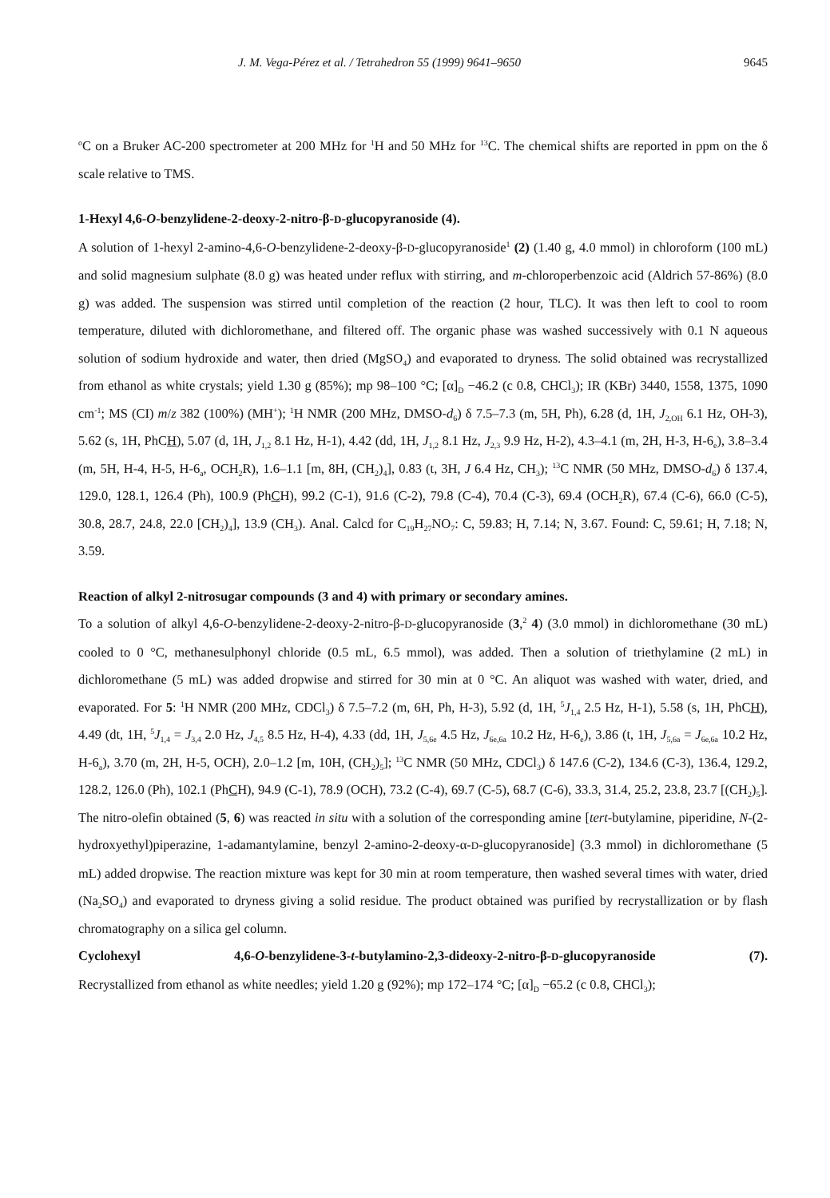J. M. Vega-Pérez et al. / Tetrahedron 55 (1999) 9641–9650 9645
<sup>o</sup> C on a Bruker AC-200 spectrometer at 200 MHz for <sup>1</sup>H and 50 MHz for <sup>13</sup>C. The chemical shifts are reported in ppm on the δ scale relative to TMS.
1-Hexyl 4,6-O-benzylidene-2-deoxy-2-nitro-β-D-glucopyranoside (4).
A solution of 1-hexyl 2-amino-4,6-O-benzylidene-2-deoxy-β-D-glucopyranoside<sup>1</sup> (2) (1.40 g, 4.0 mmol) in chloroform (100 mL) and solid magnesium sulphate (8.0 g) was heated under reflux with stirring, and m-chloroperbenzoic acid (Aldrich 57-86%) (8.0 g) was added. The suspension was stirred until completion of the reaction (2 hour, TLC). It was then left to cool to room temperature, diluted with dichloromethane, and filtered off. The organic phase was washed successively with 0.1 N aqueous solution of sodium hydroxide and water, then dried (MgSO<sub>4</sub>) and evaporated to dryness. The solid obtained was recrystallized from ethanol as white crystals; yield 1.30 g (85%); mp 98–100 °C; [α]<sub>D</sub> −46.2 (c 0.8, CHCl<sub>3</sub>); IR (KBr) 3440, 1558, 1375, 1090 cm<sup>-1</sup>; MS (CI) m/z 382 (100%) (MH<sup>+</sup>); <sup>1</sup>H NMR (200 MHz, DMSO-d<sub>6</sub>) δ 7.5–7.3 (m, 5H, Ph), 6.28 (d, 1H, J<sub>2,OH</sub> 6.1 Hz, OH-3), 5.62 (s, 1H, PhCH), 5.07 (d, 1H, J<sub>1,2</sub> 8.1 Hz, H-1), 4.42 (dd, 1H, J<sub>1,2</sub> 8.1 Hz, J<sub>2,3</sub> 9.9 Hz, H-2), 4.3–4.1 (m, 2H, H-3, H-6<sub>e</sub>), 3.8–3.4 (m, 5H, H-4, H-5, H-6<sub>a</sub>, OCH<sub>2</sub>R), 1.6–1.1 [m, 8H, (CH<sub>2</sub>)<sub>4</sub>], 0.83 (t, 3H, J 6.4 Hz, CH<sub>3</sub>); <sup>13</sup>C NMR (50 MHz, DMSO-d<sub>6</sub>) δ 137.4, 129.0, 128.1, 126.4 (Ph), 100.9 (PhCH), 99.2 (C-1), 91.6 (C-2), 79.8 (C-4), 70.4 (C-3), 69.4 (OCH<sub>2</sub>R), 67.4 (C-6), 66.0 (C-5), 30.8, 28.7, 24.8, 22.0 [CH<sub>2</sub>)<sub>4</sub>], 13.9 (CH<sub>3</sub>). Anal. Calcd for C<sub>19</sub>H<sub>27</sub>NO<sub>7</sub>: C, 59.83; H, 7.14; N, 3.67. Found: C, 59.61; H, 7.18; N, 3.59.
Reaction of alkyl 2-nitrosugar compounds (3 and 4) with primary or secondary amines.
To a solution of alkyl 4,6-O-benzylidene-2-deoxy-2-nitro-β-D-glucopyranoside (3,<sup>2</sup> 4) (3.0 mmol) in dichloromethane (30 mL) cooled to 0 °C, methanesulphonyl chloride (0.5 mL, 6.5 mmol), was added. Then a solution of triethylamine (2 mL) in dichloromethane (5 mL) was added dropwise and stirred for 30 min at 0 °C. An aliquot was washed with water, dried, and evaporated. For 5: <sup>1</sup>H NMR (200 MHz, CDCl<sub>3</sub>) δ 7.5–7.2 (m, 6H, Ph, H-3), 5.92 (d, 1H, <sup>5</sup>J<sub>1,4</sub> 2.5 Hz, H-1), 5.58 (s, 1H, PhCH), 4.49 (dt, 1H, <sup>5</sup>J<sub>1,4</sub> = J<sub>3,4</sub> 2.0 Hz, J<sub>4,5</sub> 8.5 Hz, H-4), 4.33 (dd, 1H, J<sub>5,6e</sub> 4.5 Hz, J<sub>6e,6a</sub> 10.2 Hz, H-6<sub>e</sub>), 3.86 (t, 1H, J<sub>5,6a</sub> = J<sub>6e,6a</sub> 10.2 Hz, H-6<sub>a</sub>), 3.70 (m, 2H, H-5, OCH), 2.0–1.2 [m, 10H, (CH<sub>2</sub>)<sub>5</sub>]; <sup>13</sup>C NMR (50 MHz, CDCl<sub>3</sub>) δ 147.6 (C-2), 134.6 (C-3), 136.4, 129.2, 128.2, 126.0 (Ph), 102.1 (PhCH), 94.9 (C-1), 78.9 (OCH), 73.2 (C-4), 69.7 (C-5), 68.7 (C-6), 33.3, 31.4, 25.2, 23.8, 23.7 [(CH<sub>2</sub>)<sub>5</sub>]. The nitro-olefin obtained (5, 6) was reacted in situ with a solution of the corresponding amine [tert-butylamine, piperidine, N-(2-hydroxyethyl)piperazine, 1-adamantylamine, benzyl 2-amino-2-deoxy-α-D-glucopyranoside] (3.3 mmol) in dichloromethane (5 mL) added dropwise. The reaction mixture was kept for 30 min at room temperature, then washed several times with water, dried (Na<sub>2</sub>SO<sub>4</sub>) and evaporated to dryness giving a solid residue. The product obtained was purified by recrystallization or by flash chromatography on a silica gel column.
Cyclohexyl 4,6-O-benzylidene-3-t-butylamino-2,3-dideoxy-2-nitro-β-D-glucopyranoside (7).
Recrystallized from ethanol as white needles; yield 1.20 g (92%); mp 172–174 °C; [α]<sub>D</sub> −65.2 (c 0.8, CHCl<sub>3</sub>);